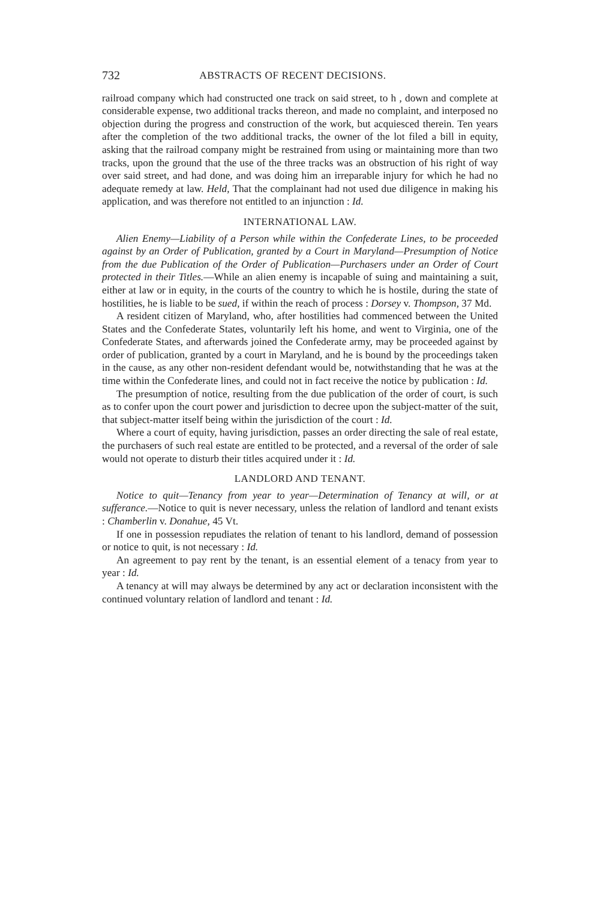732 ABSTRACTS OF RECENT DECISIONS.
railroad company which had constructed one track on said street, to h , down and complete at considerable expense, two additional tracks thereon, and made no complaint, and interposed no objection during the progress and construction of the work, but acquiesced therein. Ten years after the completion of the two additional tracks, the owner of the lot filed a bill in equity, asking that the railroad company might be restrained from using or maintaining more than two tracks, upon the ground that the use of the three tracks was an obstruction of his right of way over said street, and had done, and was doing him an irreparable injury for which he had no adequate remedy at law. Held, That the complainant had not used due diligence in making his application, and was therefore not entitled to an injunction : Id.
INTERNATIONAL LAW.
Alien Enemy—Liability of a Person while within the Confederate Lines, to be proceeded against by an Order of Publication, granted by a Court in Maryland—Presumption of Notice from the due Publication of the Order of Publication—Purchasers under an Order of Court protected in their Titles.—While an alien enemy is incapable of suing and maintaining a suit, either at law or in equity, in the courts of the country to which he is hostile, during the state of hostilities, he is liable to be sued, if within the reach of process : Dorsey v. Thompson, 37 Md.
A resident citizen of Maryland, who, after hostilities had commenced between the United States and the Confederate States, voluntarily left his home, and went to Virginia, one of the Confederate States, and afterwards joined the Confederate army, may be proceeded against by order of publication, granted by a court in Maryland, and he is bound by the proceedings taken in the cause, as any other non-resident defendant would be, notwithstanding that he was at the time within the Confederate lines, and could not in fact receive the notice by publication : Id.
The presumption of notice, resulting from the due publication of the order of court, is such as to confer upon the court power and jurisdiction to decree upon the subject-matter of the suit, that subject-matter itself being within the jurisdiction of the court : Id.
Where a court of equity, having jurisdiction, passes an order directing the sale of real estate, the purchasers of such real estate are entitled to be protected, and a reversal of the order of sale would not operate to disturb their titles acquired under it : Id.
LANDLORD AND TENANT.
Notice to quit—Tenancy from year to year—Determination of Tenancy at will, or at sufferance.—Notice to quit is never necessary, unless the relation of landlord and tenant exists : Chamberlin v. Donahue, 45 Vt.
If one in possession repudiates the relation of tenant to his landlord, demand of possession or notice to quit, is not necessary : Id.
An agreement to pay rent by the tenant, is an essential element of a tenacy from year to year : Id.
A tenancy at will may always be determined by any act or declaration inconsistent with the continued voluntary relation of landlord and tenant : Id.